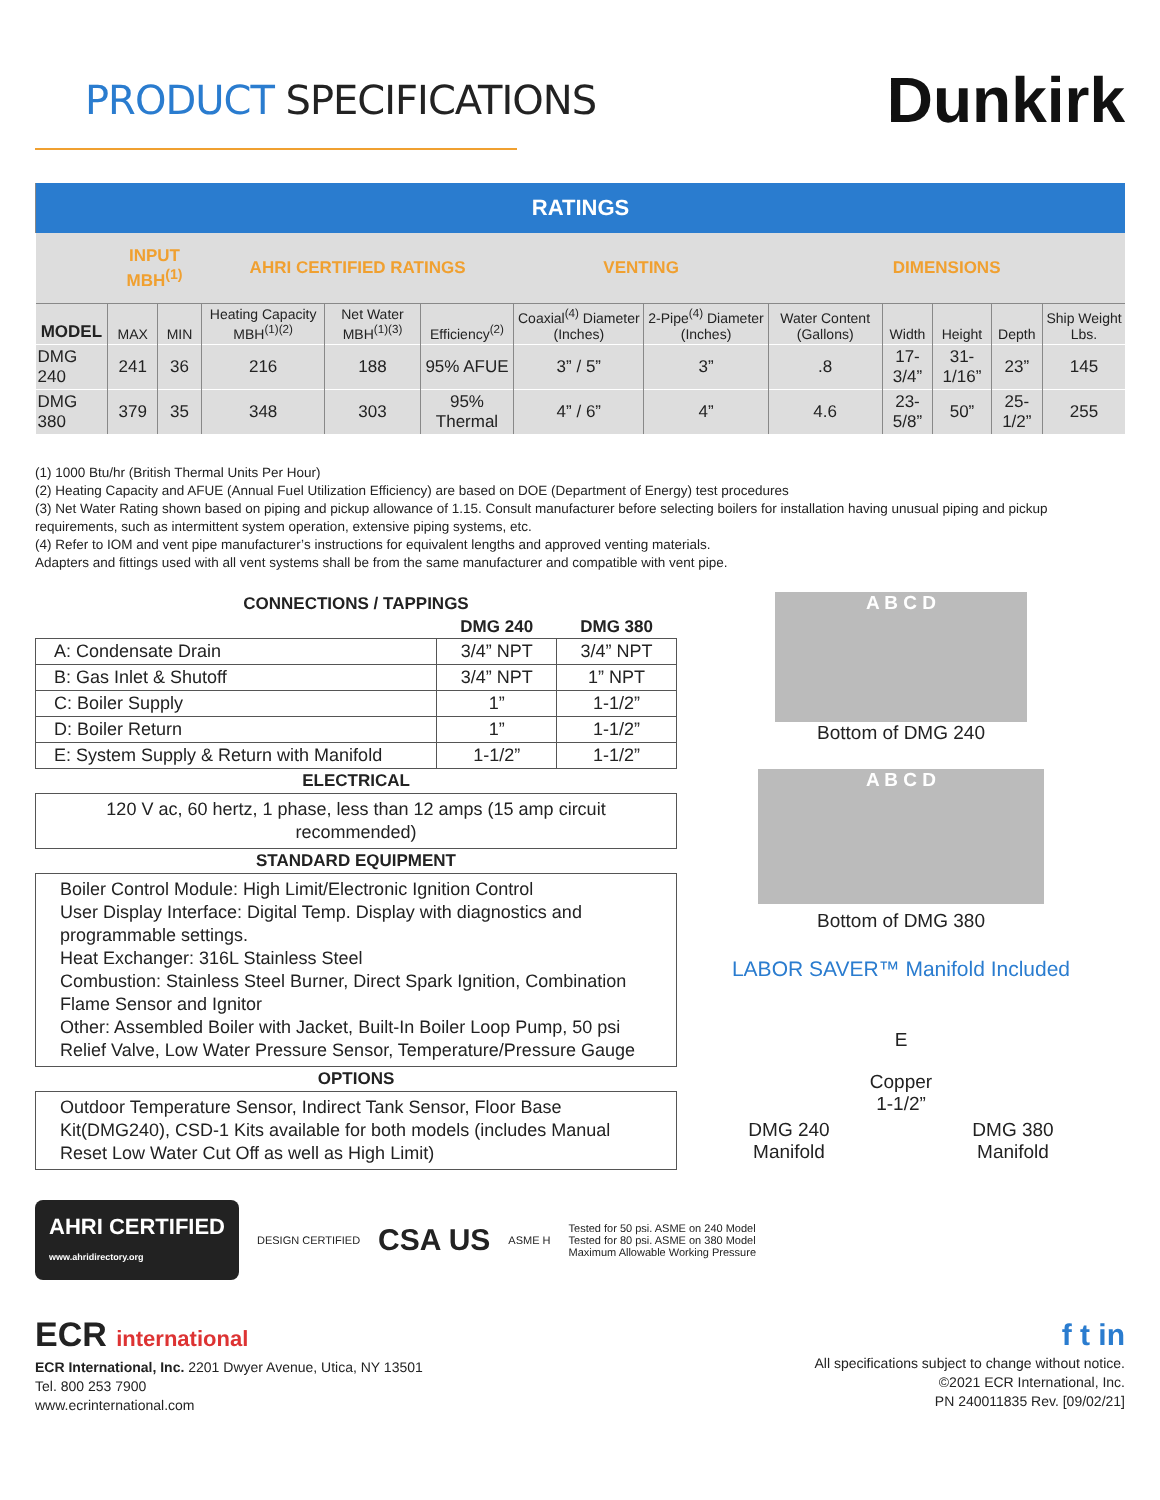PRODUCT SPECIFICATIONS
Dunkirk
| RATINGS | | | | | | | | | | | | |
| | INPUT MBH<sup>(1)</sup> | | AHRI CERTIFIED RATINGS | | | VENTING | | DIMENSIONS | | | | |
| MODEL | MAX | MIN | Heating Capacity MBH<sup>(1)(2)</sup> | Net Water MBH<sup>(1)(3)</sup> | Efficiency<sup>(2)</sup> | Coaxial<sup>(4)</sup> Diameter (Inches) | 2-Pipe<sup>(4)</sup> Diameter (Inches) | Water Content (Gallons) | Width | Height | Depth | Ship Weight Lbs. |
| DMG 240 | 241 | 36 | 216 | 188 | 95% AFUE | 3” / 5” | 3” | .8 | 17-3/4” | 31-1/16” | 23” | 145 |
| DMG 380 | 379 | 35 | 348 | 303 | 95% Thermal | 4” / 6” | 4” | 4.6 | 23-5/8” | 50” | 25-1/2” | 255 |
(1) 1000 Btu/hr (British Thermal Units Per Hour)
(2) Heating Capacity and AFUE (Annual Fuel Utilization Efficiency) are based on DOE (Department of Energy) test procedures
(3) Net Water Rating shown based on piping and pickup allowance of 1.15. Consult manufacturer before selecting boilers for installation having unusual piping and pickup requirements, such as intermittent system operation, extensive piping systems, etc.
(4) Refer to IOM and vent pipe manufacturer’s instructions for equivalent lengths and approved venting materials.
Adapters and fittings used with all vent systems shall be from the same manufacturer and compatible with vent pipe.
CONNECTIONS / TAPPINGS
| | DMG 240 | DMG 380 |
| --- | --- | --- |
| A: Condensate Drain | 3/4” NPT | 3/4” NPT |
| B: Gas Inlet & Shutoff | 3/4” NPT | 1” NPT |
| C: Boiler Supply | 1” | 1-1/2” |
| D: Boiler Return | 1” | 1-1/2” |
| E: System Supply & Return with Manifold | 1-1/2” | 1-1/2” |
ELECTRICAL
120 V ac, 60 hertz, 1 phase, less than 12 amps (15 amp circuit recommended)
STANDARD EQUIPMENT
Boiler Control Module: High Limit/Electronic Ignition Control
User Display Interface: Digital Temp. Display with diagnostics and programmable settings.
Heat Exchanger: 316L Stainless Steel
Combustion: Stainless Steel Burner, Direct Spark Ignition, Combination Flame Sensor and Ignitor
Other: Assembled Boiler with Jacket, Built-In Boiler Loop Pump, 50 psi Relief Valve, Low Water Pressure Sensor, Temperature/Pressure Gauge
OPTIONS
Outdoor Temperature Sensor, Indirect Tank Sensor, Floor Base Kit(DMG240), CSD-1 Kits available for both models (includes Manual Reset Low Water Cut Off as well as High Limit)
A B C D
Bottom of DMG 240
A B C D
Bottom of DMG 380
LABOR SAVER™ Manifold Included
E
Copper
1-1/2”
DMG 240
Manifold
DMG 380
Manifold
AHRI CERTIFIED
www.ahridirectory.org
DESIGN CERTIFIED
CSA US
ASME H
Tested for 50 psi. ASME on 240 Model
Tested for 80 psi. ASME on 380 Model
Maximum Allowable Working Pressure
ECR international
ECR International, Inc. 2201 Dwyer Avenue, Utica, NY 13501
Tel. 800 253 7900
www.ecrinternational.com
f t in
All specifications subject to change without notice.
©2021 ECR International, Inc.
PN 240011835 Rev. [09/02/21]